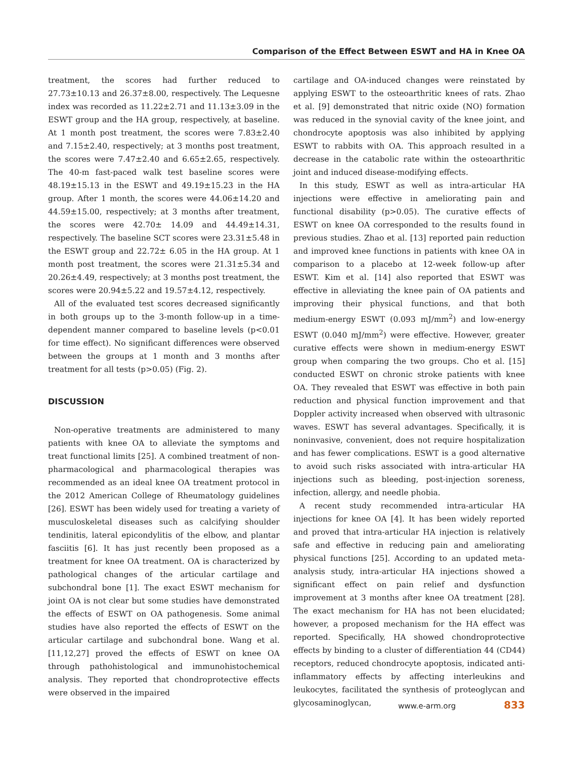Comparison of the Effect Between ESWT and HA in Knee OA
treatment, the scores had further reduced to 27.73±10.13 and 26.37±8.00, respectively. The Lequesne index was recorded as 11.22±2.71 and 11.13±3.09 in the ESWT group and the HA group, respectively, at baseline. At 1 month post treatment, the scores were 7.83±2.40 and 7.15±2.40, respectively; at 3 months post treatment, the scores were 7.47±2.40 and 6.65±2.65, respectively. The 40-m fast-paced walk test baseline scores were 48.19±15.13 in the ESWT and 49.19±15.23 in the HA group. After 1 month, the scores were 44.06±14.20 and 44.59±15.00, respectively; at 3 months after treatment, the scores were 42.70± 14.09 and 44.49±14.31, respectively. The baseline SCT scores were 23.31±5.48 in the ESWT group and 22.72± 6.05 in the HA group. At 1 month post treatment, the scores were 21.31±5.34 and 20.26±4.49, respectively; at 3 months post treatment, the scores were 20.94±5.22 and 19.57±4.12, respectively.
All of the evaluated test scores decreased significantly in both groups up to the 3-month follow-up in a time-dependent manner compared to baseline levels (p<0.01 for time effect). No significant differences were observed between the groups at 1 month and 3 months after treatment for all tests (p>0.05) (Fig. 2).
DISCUSSION
Non-operative treatments are administered to many patients with knee OA to alleviate the symptoms and treat functional limits [25]. A combined treatment of non-pharmacological and pharmacological therapies was recommended as an ideal knee OA treatment protocol in the 2012 American College of Rheumatology guidelines [26]. ESWT has been widely used for treating a variety of musculoskeletal diseases such as calcifying shoulder tendinitis, lateral epicondylitis of the elbow, and plantar fasciitis [6]. It has just recently been proposed as a treatment for knee OA treatment. OA is characterized by pathological changes of the articular cartilage and subchondral bone [1]. The exact ESWT mechanism for joint OA is not clear but some studies have demonstrated the effects of ESWT on OA pathogenesis. Some animal studies have also reported the effects of ESWT on the articular cartilage and subchondral bone. Wang et al. [11,12,27] proved the effects of ESWT on knee OA through pathohistological and immunohistochemical analysis. They reported that chondroprotective effects were observed in the impaired
cartilage and OA-induced changes were reinstated by applying ESWT to the osteoarthritic knees of rats. Zhao et al. [9] demonstrated that nitric oxide (NO) formation was reduced in the synovial cavity of the knee joint, and chondrocyte apoptosis was also inhibited by applying ESWT to rabbits with OA. This approach resulted in a decrease in the catabolic rate within the osteoarthritic joint and induced disease-modifying effects.
In this study, ESWT as well as intra-articular HA injections were effective in ameliorating pain and functional disability (p>0.05). The curative effects of ESWT on knee OA corresponded to the results found in previous studies. Zhao et al. [13] reported pain reduction and improved knee functions in patients with knee OA in comparison to a placebo at 12-week follow-up after ESWT. Kim et al. [14] also reported that ESWT was effective in alleviating the knee pain of OA patients and improving their physical functions, and that both medium-energy ESWT (0.093 mJ/mm<sup>2</sup>) and low-energy ESWT (0.040 mJ/mm<sup>2</sup>) were effective. However, greater curative effects were shown in medium-energy ESWT group when comparing the two groups. Cho et al. [15] conducted ESWT on chronic stroke patients with knee OA. They revealed that ESWT was effective in both pain reduction and physical function improvement and that Doppler activity increased when observed with ultrasonic waves. ESWT has several advantages. Specifically, it is noninvasive, convenient, does not require hospitalization and has fewer complications. ESWT is a good alternative to avoid such risks associated with intra-articular HA injections such as bleeding, post-injection soreness, infection, allergy, and needle phobia.
A recent study recommended intra-articular HA injections for knee OA [4]. It has been widely reported and proved that intra-articular HA injection is relatively safe and effective in reducing pain and ameliorating physical functions [25]. According to an updated meta-analysis study, intra-articular HA injections showed a significant effect on pain relief and dysfunction improvement at 3 months after knee OA treatment [28]. The exact mechanism for HA has not been elucidated; however, a proposed mechanism for the HA effect was reported. Specifically, HA showed chondroprotective effects by binding to a cluster of differentiation 44 (CD44) receptors, reduced chondrocyte apoptosis, indicated anti-inflammatory effects by affecting interleukins and leukocytes, facilitated the synthesis of proteoglycan and glycosaminoglycan,
www.e-arm.org 833